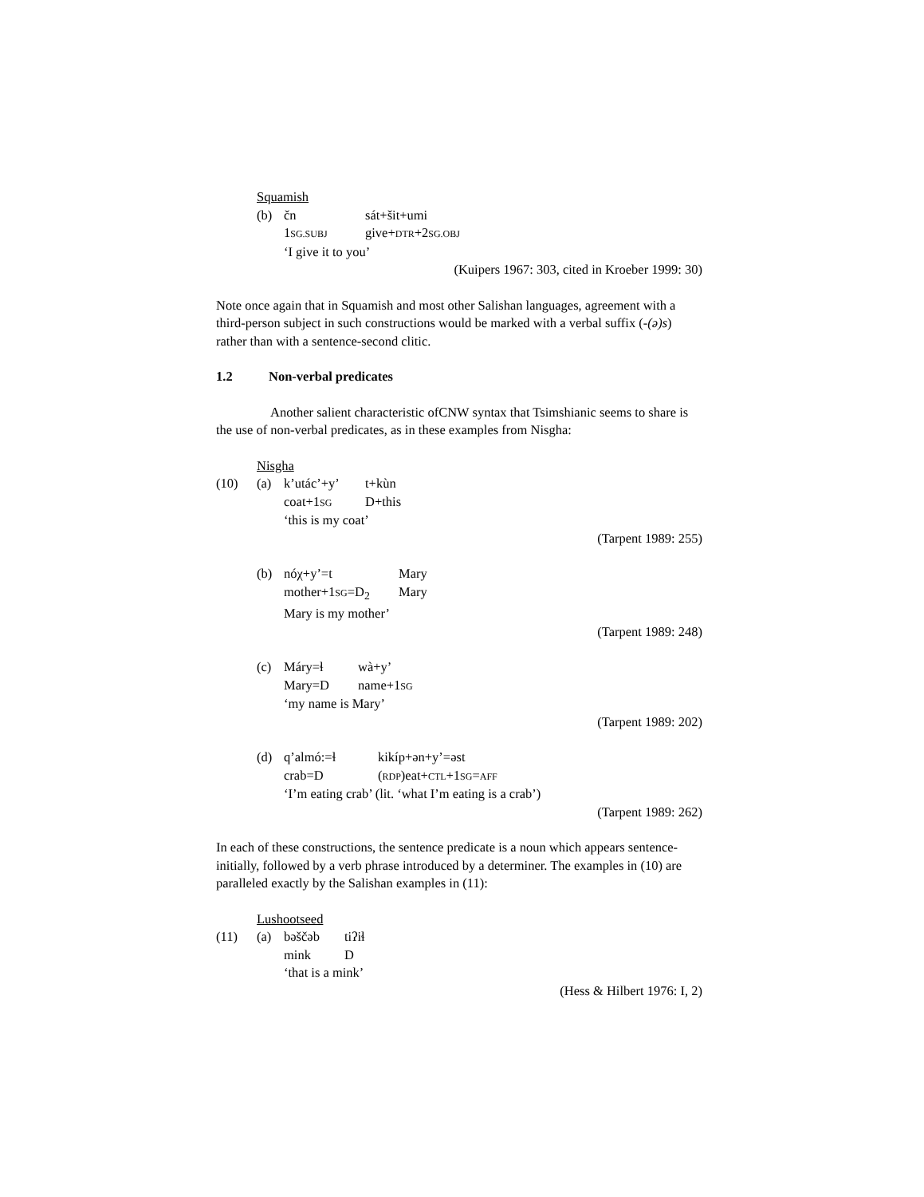Squamish (b)
čn sát+šit+umi 1SG.SUBJ give+DTR+2SG.OBJ ‘I give it to you’
(Kuipers 1967: 303, cited in Kroeber 1999: 30)
Note once again that in Squamish and most other Salishan languages, agreement with a third-person subject in such constructions would be marked with a verbal suffix (-(ə)s) rather than with a sentence-second clitic.
1.2 Non-verbal predicates
Another salient characteristic ofCNW syntax that Tsimshianic seems to share is the use of non-verbal predicates, as in these examples from Nisgha:
Nisgha (10) (a)
k’utác’+y’ t+kùn coat+1SG D+this ‘this is my coat’
(Tarpent 1989: 255)
(b)
nóχ+y’=t Mary mother+1SG=D<sub>2</sub> Mary Mary is my mother’
(Tarpent 1989: 248)
(c)
Máry=ɬ wà+y’ Mary=D name+1SG ‘my name is Mary’
(Tarpent 1989: 202)
(d)
q’almó:=ɬ kikíp+ən+y’=əst crab=D (RDP)eat+CTL+1SG=AFF ‘I’m eating crab’ (lit. ‘what I’m eating is a crab’)
(Tarpent 1989: 262)
In each of these constructions, the sentence predicate is a noun which appears sentence-initially, followed by a verb phrase introduced by a determiner. The examples in (10) are paralleled exactly by the Salishan examples in (11):
Lushootseed (11) (a)
bəščəb tiʔiɬ mink D ‘that is a mink’
(Hess & Hilbert 1976: I, 2)